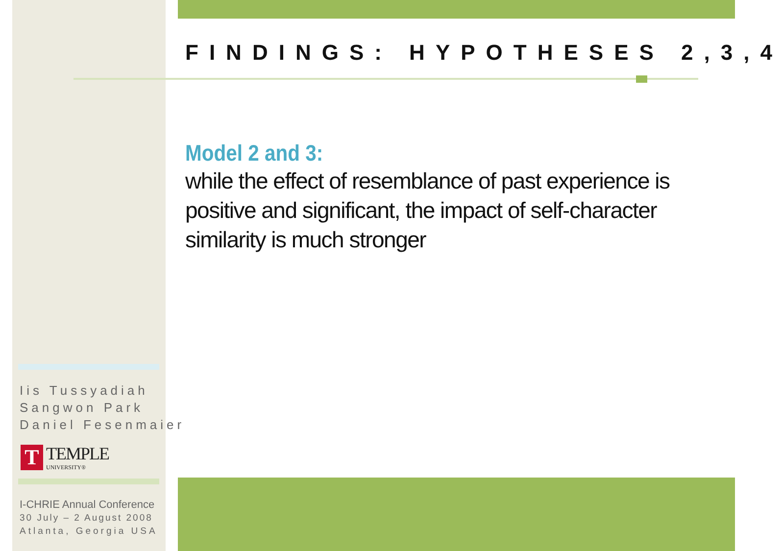FINDINGS: HYPOTHESES 2,3,4
Model 2 and 3:
while the effect of resemblance of past experience is positive and significant, the impact of self-character similarity is much stronger
Iis Tussyadiah
Sangwon Park
Daniel Fesenmaier
T
TEMPLE
UNIVERSITY®
I-CHRIE Annual Conference
30 July – 2 August 2008
Atlanta, Georgia USA